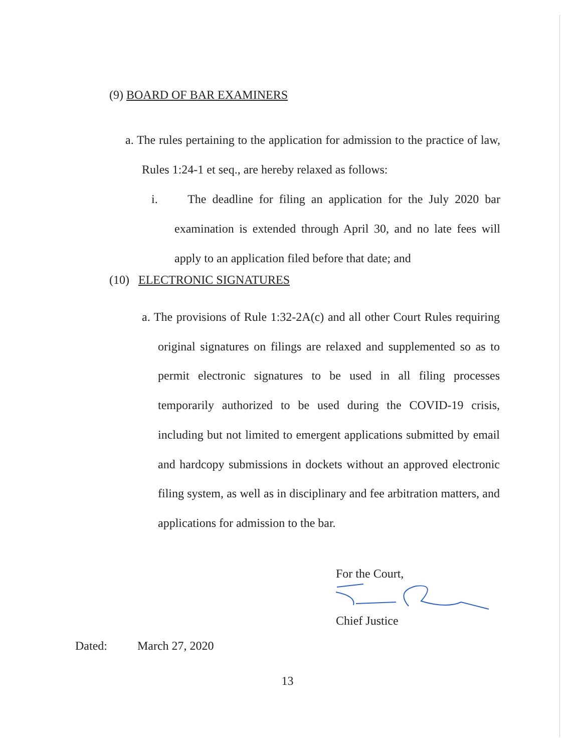(9) BOARD OF BAR EXAMINERS
a. The rules pertaining to the application for admission to the practice of law, Rules 1:24-1 et seq., are hereby relaxed as follows:
i. The deadline for filing an application for the July 2020 bar examination is extended through April 30, and no late fees will apply to an application filed before that date; and
(10) ELECTRONIC SIGNATURES
a. The provisions of Rule 1:32-2A(c) and all other Court Rules requiring original signatures on filings are relaxed and supplemented so as to permit electronic signatures to be used in all filing processes temporarily authorized to be used during the COVID-19 crisis, including but not limited to emergent applications submitted by email and hardcopy submissions in dockets without an approved electronic filing system, as well as in disciplinary and fee arbitration matters, and applications for admission to the bar.
For the Court,
Chief Justice
Dated: March 27, 2020
13